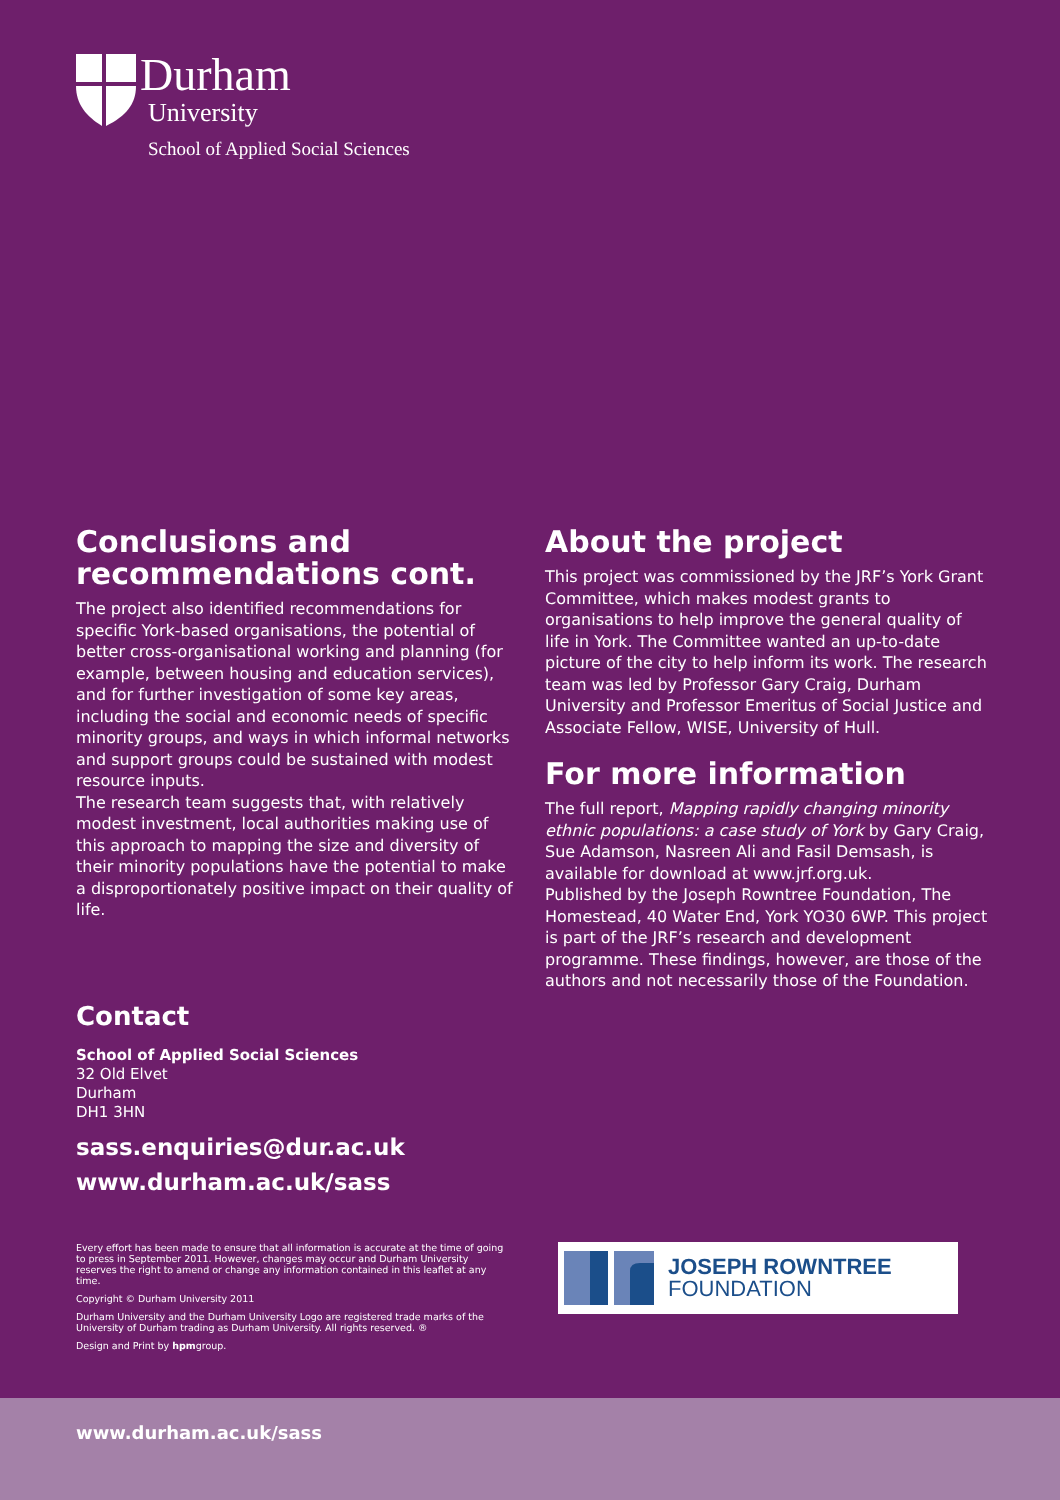Durham
University
School of Applied Social Sciences
Conclusions and recommendations cont.
The project also identified recommendations for specific York-based organisations, the potential of better cross-organisational working and planning (for example, between housing and education services), and for further investigation of some key areas, including the social and economic needs of specific minority groups, and ways in which informal networks and support groups could be sustained with modest resource inputs.
The research team suggests that, with relatively modest investment, local authorities making use of this approach to mapping the size and diversity of their minority populations have the potential to make a disproportionately positive impact on their quality of life.
About the project
This project was commissioned by the JRF’s York Grant Committee, which makes modest grants to organisations to help improve the general quality of life in York. The Committee wanted an up-to-date picture of the city to help inform its work. The research team was led by Professor Gary Craig, Durham University and Professor Emeritus of Social Justice and Associate Fellow, WISE, University of Hull.
For more information
The full report, Mapping rapidly changing minority ethnic populations: a case study of York by Gary Craig, Sue Adamson, Nasreen Ali and Fasil Demsash, is available for download at www.jrf.org.uk.
Published by the Joseph Rowntree Foundation, The Homestead, 40 Water End, York YO30 6WP. This project is part of the JRF’s research and development programme. These findings, however, are those of the authors and not necessarily those of the Foundation.
Contact
School of Applied Social Sciences
32 Old Elvet
Durham
DH1 3HN
sass.enquiries@dur.ac.uk
www.durham.ac.uk/sass
Every effort has been made to ensure that all information is accurate at the time of going to press in September 2011. However, changes may occur and Durham University reserves the right to amend or change any information contained in this leaflet at any time.
Copyright © Durham University 2011
Durham University and the Durham University Logo are registered trade marks of the University of Durham trading as Durham University. All rights reserved. ®
Design and Print by hpmgroup.
JOSEPH ROWNTREE
FOUNDATION
www.durham.ac.uk/sass